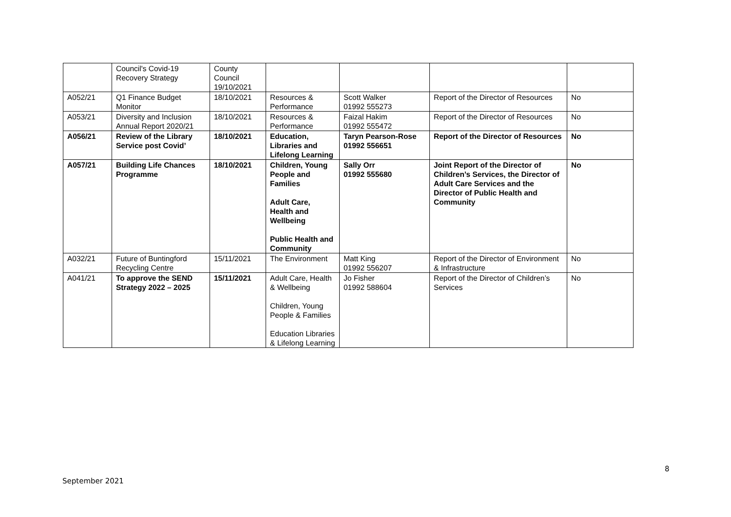| | Council's Covid-19 Recovery Strategy | County Council 19/10/2021 | | | | |
| A052/21 | Q1 Finance Budget Monitor | 18/10/2021 | Resources & Performance | Scott Walker 01992 555273 | Report of the Director of Resources | No |
| A053/21 | Diversity and Inclusion Annual Report 2020/21 | 18/10/2021 | Resources & Performance | Faizal Hakim 01992 555472 | Report of the Director of Resources | No |
| A056/21 | Review of the Library Service post Covid’ | 18/10/2021 | Education, Libraries and Lifelong Learning | Taryn Pearson-Rose 01992 556651 | Report of the Director of Resources | No |
| A057/21 | Building Life Chances Programme | 18/10/2021 | Children, Young People and Families Adult Care, Health and Wellbeing Public Health and Community | Sally Orr 01992 555680 | Joint Report of the Director of Children’s Services, the Director of Adult Care Services and the Director of Public Health and Community | No |
| A032/21 | Future of Buntingford Recycling Centre | 15/11/2021 | The Environment | Matt King 01992 556207 | Report of the Director of Environment & Infrastructure | No |
| A041/21 | To approve the SEND Strategy 2022 – 2025 | 15/11/2021 | Adult Care, Health & Wellbeing Children, Young People & Families Education Libraries & Lifelong Learning | Jo Fisher 01992 588604 | Report of the Director of Children’s Services | No |
8
September 2021